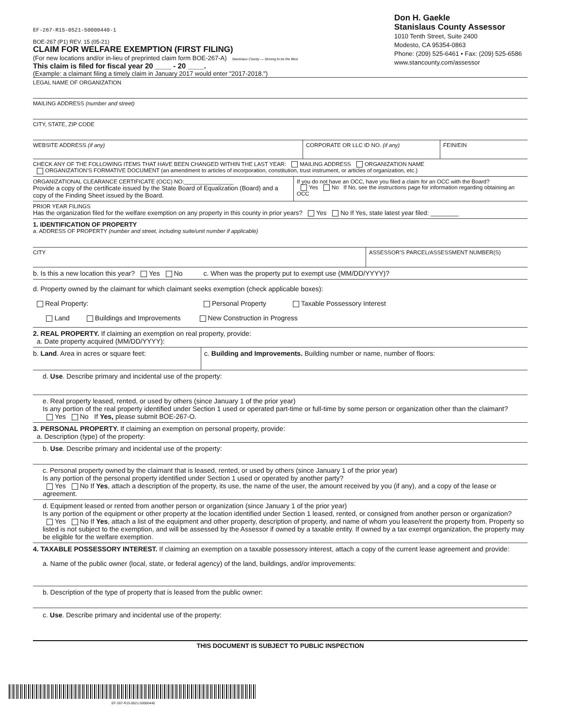EF-267-R15-0521-50000440-1
BOE-267 (P1) REV. 15 (05-21)
CLAIM FOR WELFARE EXEMPTION (FIRST FILING)
(For new locations and/or in-lieu of preprinted claim form BOE-267-A) Stanislaus County — Striving to be the Best
This claim is filed for fiscal year 20 ____ - 20 ____.
(Example: a claimant filing a timely claim in January 2017 would enter "2017-2018.")
Don H. Gaekle
Stanislaus County Assessor
1010 Tenth Street, Suite 2400
Modesto, CA 95354-0863
Phone: (209) 525-6461 • Fax: (209) 525-6586
www.stancounty.com/assessor
LEGAL NAME OF ORGANIZATION
MAILING ADDRESS (number and street)
CITY, STATE, ZIP CODE
WEBSITE ADDRESS (if any)
CORPORATE OR LLC ID NO. (if any)
FEIN/EIN
CHECK ANY OF THE FOLLOWING ITEMS THAT HAVE BEEN CHANGED WITHIN THE LAST YEAR: MAILING ADDRESS ORGANIZATION NAME
ORGANIZATION’S FORMATIVE DOCUMENT (an amendment to articles of incorporation, constitution, trust instrument, or articles of organization, etc.)
ORGANIZATIONAL CLEARANCE CERTIFICATE (OCC) NO:________________
Provide a copy of the certificate issued by the State Board of Equalization (Board) and a copy of the Finding Sheet issued by the Board.
If you do not have an OCC, have you filed a claim for an OCC with the Board?
Yes No If No, see the instructions page for information regarding obtaining an OCC
PRIOR YEAR FILINGS
Has the organization filed for the welfare exemption on any property in this county in prior years? Yes No If Yes, state latest year filed: ________
1. IDENTIFICATION OF PROPERTY
a. ADDRESS OF PROPERTY (number and street, including suite/unit number if applicable)
CITY
ASSESSOR’S PARCEL/ASSESSMENT NUMBER(S)
b. Is this a new location this year? Yes No c. When was the property put to exempt use (MM/DD/YYYY)?
d. Property owned by the claimant for which claimant seeks exemption (check applicable boxes):
Real Property: Personal Property Taxable Possessory Interest
Land Buildings and Improvements New Construction in Progress
2. REAL PROPERTY. If claiming an exemption on real property, provide:
a. Date property acquired (MM/DD/YYYY):
b. Land. Area in acres or square feet:
c. Building and Improvements. Building number or name, number of floors:
d. Use. Describe primary and incidental use of the property:
e. Real property leased, rented, or used by others (since January 1 of the prior year)
Is any portion of the real property identified under Section 1 used or operated part-time or full-time by some person or organization other than the claimant?
Yes No If Yes, please submit BOE-267-O.
3. PERSONAL PROPERTY. If claiming an exemption on personal property, provide:
a. Description (type) of the property:
b. Use. Describe primary and incidental use of the property:
c. Personal property owned by the claimant that is leased, rented, or used by others (since January 1 of the prior year)
Is any portion of the personal property identified under Section 1 used or operated by another party?
Yes No If Yes, attach a description of the property, its use, the name of the user, the amount received by you (if any), and a copy of the lease or agreement.
d. Equipment leased or rented from another person or organization (since January 1 of the prior year)
Is any portion of the equipment or other property at the location identified under Section 1 leased, rented, or consigned from another person or organization?
Yes No If Yes, attach a list of the equipment and other property, description of property, and name of whom you lease/rent the property from. Property so listed is not subject to the exemption, and will be assessed by the Assessor if owned by a taxable entity. If owned by a tax exempt organization, the property may be eligible for the welfare exemption.
4. TAXABLE POSSESSORY INTEREST. If claiming an exemption on a taxable possessory interest, attach a copy of the current lease agreement and provide:
a. Name of the public owner (local, state, or federal agency) of the land, buildings, and/or improvements:
b. Description of the type of property that is leased from the public owner:
c. Use. Describe primary and incidental use of the property:
THIS DOCUMENT IS SUBJECT TO PUBLIC INSPECTION
EF-267-R15-0521-50000440